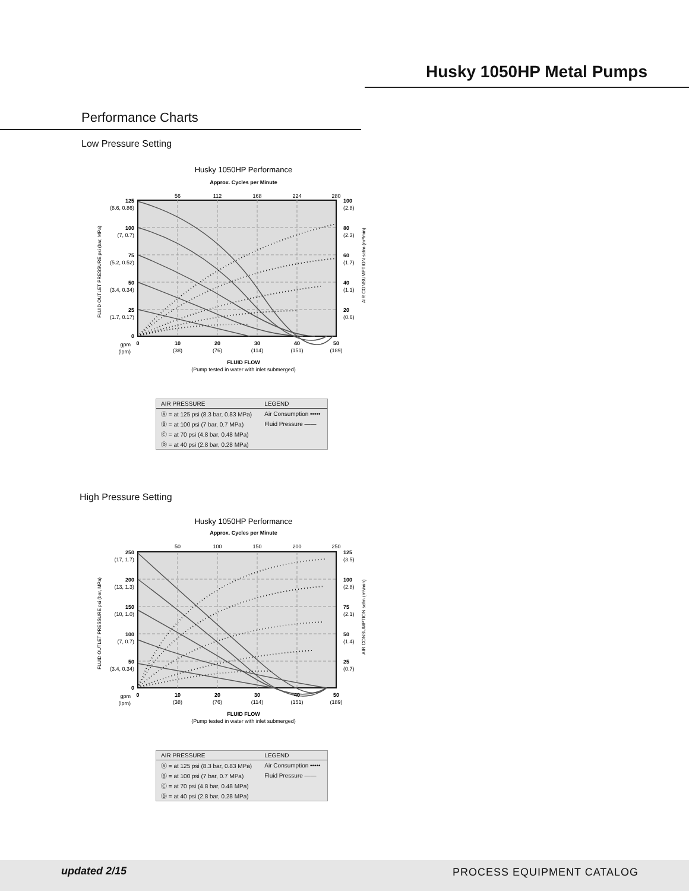Husky 1050HP Metal Pumps
Performance Charts
Low Pressure Setting
Husky 1050HP Performance
Approx. Cycles per Minute
56
112
168
224
280
0
10
20
30
40
50
(38)
(76)
(114)
(151)
(189)
FLUID FLOW
(Pump tested in water with inlet submerged)
125
(8.6, 0.86)
100
(7, 0.7)
75
(5.2, 0.52)
50
(3.4, 0.34)
25
(1.7, 0.17)
0
gpm
(lpm)
100
(2.8)
80
(2.3)
60
(1.7)
40
(1.1)
20
(0.6)
FLUID OUTLET PRESSURE psi (bar, MPa)
AIR CONSUMPTION scfm (m³/min)
| AIR PRESSURE | LEGEND |
| --- | --- |
| Ⓐ = at 125 psi (8.3 bar, 0.83 MPa) | Air Consumption ••••• |
| Ⓑ = at 100 psi (7 bar, 0.7 MPa) | Fluid Pressure —— |
| Ⓒ = at 70 psi (4.8 bar, 0.48 MPa) | |
| Ⓓ = at 40 psi (2.8 bar, 0.28 MPa) | |
High Pressure Setting
Husky 1050HP Performance
Approx. Cycles per Minute
50
100
150
200
250
0
10
20
30
40
50
(38)
(76)
(114)
(151)
(189)
FLUID FLOW
(Pump tested in water with inlet submerged)
250
(17, 1.7)
200
(13, 1.3)
150
(10, 1.0)
100
(7, 0.7)
50
(3.4, 0.34)
0
gpm
(lpm)
125
(3.5)
100
(2.8)
75
(2.1)
50
(1.4)
25
(0.7)
FLUID OUTLET PRESSURE psi (bar, MPa)
AIR CONSUMPTION scfm (m³/min)
| AIR PRESSURE | LEGEND |
| --- | --- |
| Ⓐ = at 125 psi (8.3 bar, 0.83 MPa) | Air Consumption ••••• |
| Ⓑ = at 100 psi (7 bar, 0.7 MPa) | Fluid Pressure —— |
| Ⓒ = at 70 psi (4.8 bar, 0.48 MPa) | |
| Ⓓ = at 40 psi (2.8 bar, 0.28 MPa) | |
updated 2/15 PROCESS EQUIPMENT CATALOG